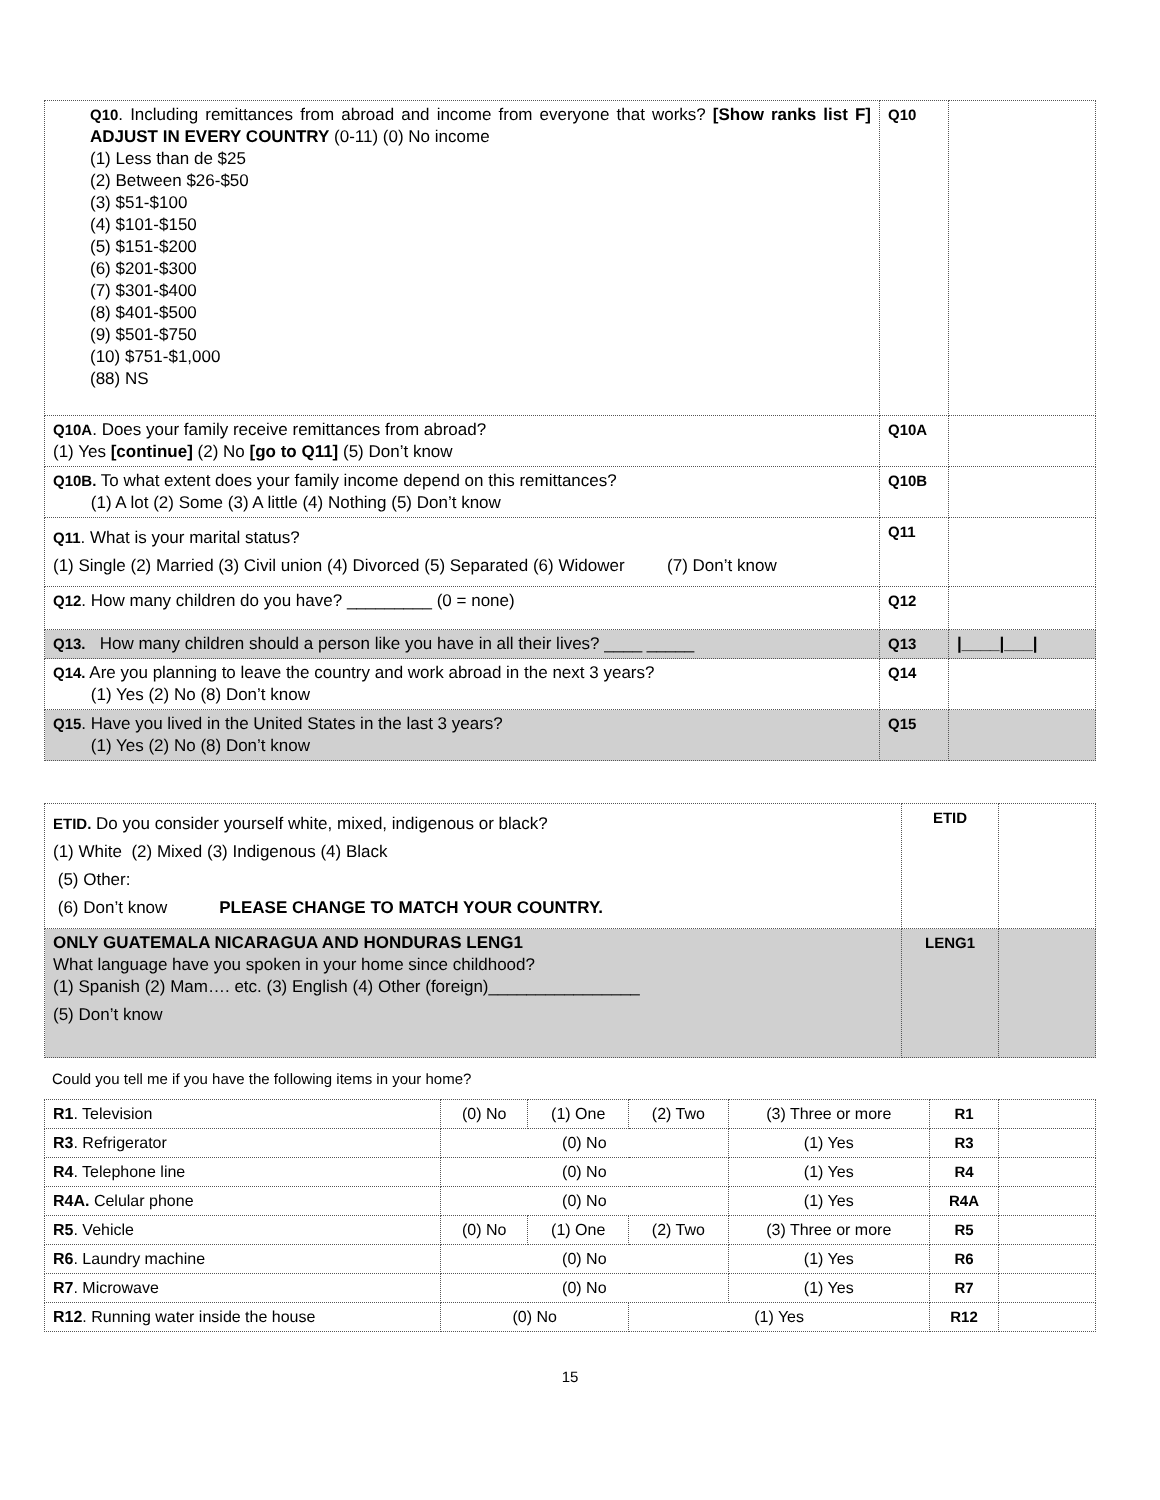| Q10 . Including remittances from abroad and income from everyone that works? [Show ranks list F] ADJUST IN EVERY COUNTRY (0-11) (0) No income (1) Less than de $25 (2) Between $26-$50 (3) $51-$100 (4) $101-$150 (5) $151-$200 (6) $201-$300 (7) $301-$400 (8) $401-$500 (9) $501-$750 (10) $751-$1,000 (88) NS | Q10 | |
| Q10A . Does your family receive remittances from abroad? (1) Yes [continue] (2) No [go to Q11] (5) Don’t know | Q10A | |
| Q10B. To what extent does your family income depend on this remittances? (1) A lot (2) Some (3) A little (4) Nothing (5) Don’t know | Q10B | |
| Q11 . What is your marital status? (1) Single (2) Married (3) Civil union (4) Divorced (5) Separated (6) Widower (7) Don’t know | Q11 | |
| Q12 . How many children do you have? _________ (0 = none) | Q12 | |
| Q13. How many children should a person like you have in all their lives? ____ _____ | Q13 | /____/___/ |
| Q14. Are you planning to leave the country and work abroad in the next 3 years? (1) Yes (2) No (8) Don’t know | Q14 | |
| Q15 . Have you lived in the United States in the last 3 years? (1) Yes (2) No (8) Don’t know | Q15 | |
| ETID. Do you consider yourself white, mixed, indigenous or black? (1) White (2) Mixed (3) Indigenous (4) Black (5) Other: (6) Don’t know PLEASE CHANGE TO MATCH YOUR COUNTRY. | ETID | |
| ONLY GUATEMALA NICARAGUA AND HONDURAS LENG1 What language have you spoken in your home since childhood? (1) Spanish (2) Mam…. etc. (3) English (4) Other (foreign)________________ (5) Don’t know | LENG1 | |
Could you tell me if you have the following items in your home?
| R1 . Television | (0) No | (1) One | (2) Two | (3) Three or more | R1 | |
| R3 . Refrigerator | (0) No | | | (1) Yes | R3 | |
| R4 . Telephone line | (0) No | | | (1) Yes | R4 | |
| R4A. Celular phone | (0) No | | | (1) Yes | R4A | |
| R5 . Vehicle | (0) No | (1) One | (2) Two | (3) Three or more | R5 | |
| R6 . Laundry machine | (0) No | | | (1) Yes | R6 | |
| R7 . Microwave | (0) No | | | (1) Yes | R7 | |
| R12 . Running water inside the house | (0) No | | (1) Yes | | R12 | |
15